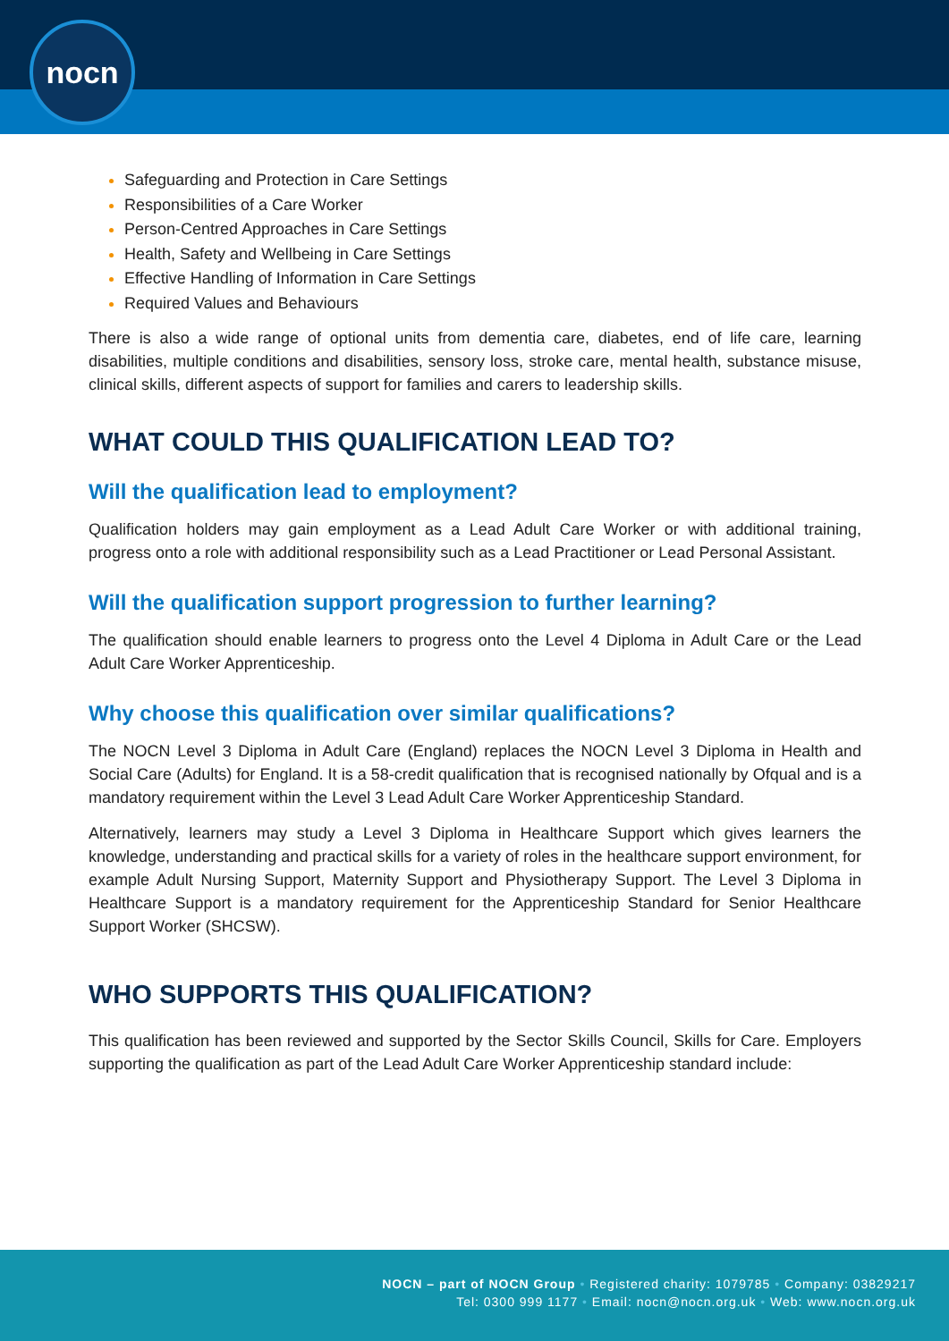nocn
Safeguarding and Protection in Care Settings
Responsibilities of a Care Worker
Person-Centred Approaches in Care Settings
Health, Safety and Wellbeing in Care Settings
Effective Handling of Information in Care Settings
Required Values and Behaviours
There is also a wide range of optional units from dementia care, diabetes, end of life care, learning disabilities, multiple conditions and disabilities, sensory loss, stroke care, mental health, substance misuse, clinical skills, different aspects of support for families and carers to leadership skills.
WHAT COULD THIS QUALIFICATION LEAD TO?
Will the qualification lead to employment?
Qualification holders may gain employment as a Lead Adult Care Worker or with additional training, progress onto a role with additional responsibility such as a Lead Practitioner or Lead Personal Assistant.
Will the qualification support progression to further learning?
The qualification should enable learners to progress onto the Level 4 Diploma in Adult Care or the Lead Adult Care Worker Apprenticeship.
Why choose this qualification over similar qualifications?
The NOCN Level 3 Diploma in Adult Care (England) replaces the NOCN Level 3 Diploma in Health and Social Care (Adults) for England. It is a 58-credit qualification that is recognised nationally by Ofqual and is a mandatory requirement within the Level 3 Lead Adult Care Worker Apprenticeship Standard.
Alternatively, learners may study a Level 3 Diploma in Healthcare Support which gives learners the knowledge, understanding and practical skills for a variety of roles in the healthcare support environment, for example Adult Nursing Support, Maternity Support and Physiotherapy Support. The Level 3 Diploma in Healthcare Support is a mandatory requirement for the Apprenticeship Standard for Senior Healthcare Support Worker (SHCSW).
WHO SUPPORTS THIS QUALIFICATION?
This qualification has been reviewed and supported by the Sector Skills Council, Skills for Care. Employers supporting the qualification as part of the Lead Adult Care Worker Apprenticeship standard include:
NOCN – part of NOCN Group • Registered charity: 1079785 • Company: 03829217
Tel: 0300 999 1177 • Email: nocn@nocn.org.uk • Web: www.nocn.org.uk